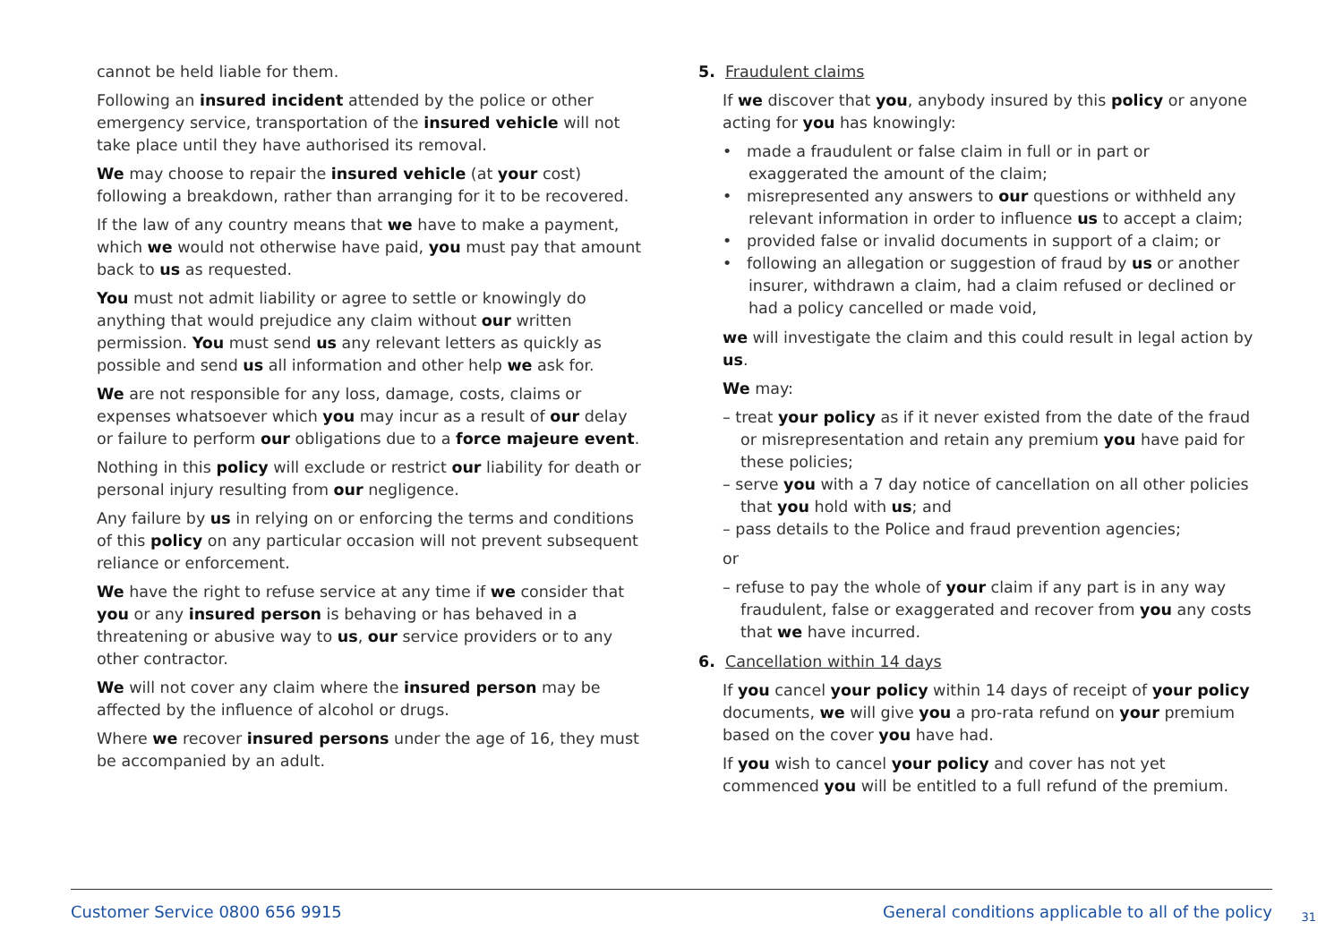cannot be held liable for them.
Following an insured incident attended by the police or other emergency service, transportation of the insured vehicle will not take place until they have authorised its removal.
We may choose to repair the insured vehicle (at your cost) following a breakdown, rather than arranging for it to be recovered.
If the law of any country means that we have to make a payment, which we would not otherwise have paid, you must pay that amount back to us as requested.
You must not admit liability or agree to settle or knowingly do anything that would prejudice any claim without our written permission. You must send us any relevant letters as quickly as possible and send us all information and other help we ask for.
We are not responsible for any loss, damage, costs, claims or expenses whatsoever which you may incur as a result of our delay or failure to perform our obligations due to a force majeure event.
Nothing in this policy will exclude or restrict our liability for death or personal injury resulting from our negligence.
Any failure by us in relying on or enforcing the terms and conditions of this policy on any particular occasion will not prevent subsequent reliance or enforcement.
We have the right to refuse service at any time if we consider that you or any insured person is behaving or has behaved in a threatening or abusive way to us, our service providers or to any other contractor.
We will not cover any claim where the insured person may be affected by the influence of alcohol or drugs.
Where we recover insured persons under the age of 16, they must be accompanied by an adult.
5. Fraudulent claims
If we discover that you, anybody insured by this policy or anyone acting for you has knowingly:
• made a fraudulent or false claim in full or in part or exaggerated the amount of the claim;
• misrepresented any answers to our questions or withheld any relevant information in order to influence us to accept a claim;
• provided false or invalid documents in support of a claim; or
• following an allegation or suggestion of fraud by us or another insurer, withdrawn a claim, had a claim refused or declined or had a policy cancelled or made void,
we will investigate the claim and this could result in legal action by us.
We may:
– treat your policy as if it never existed from the date of the fraud or misrepresentation and retain any premium you have paid for these policies;
– serve you with a 7 day notice of cancellation on all other policies that you hold with us; and
– pass details to the Police and fraud prevention agencies;
or
– refuse to pay the whole of your claim if any part is in any way fraudulent, false or exaggerated and recover from you any costs that we have incurred.
6. Cancellation within 14 days
If you cancel your policy within 14 days of receipt of your policy documents, we will give you a pro-rata refund on your premium based on the cover you have had.
If you wish to cancel your policy and cover has not yet commenced you will be entitled to a full refund of the premium.
Customer Service 0800 656 9915 General conditions applicable to all of the policy
31